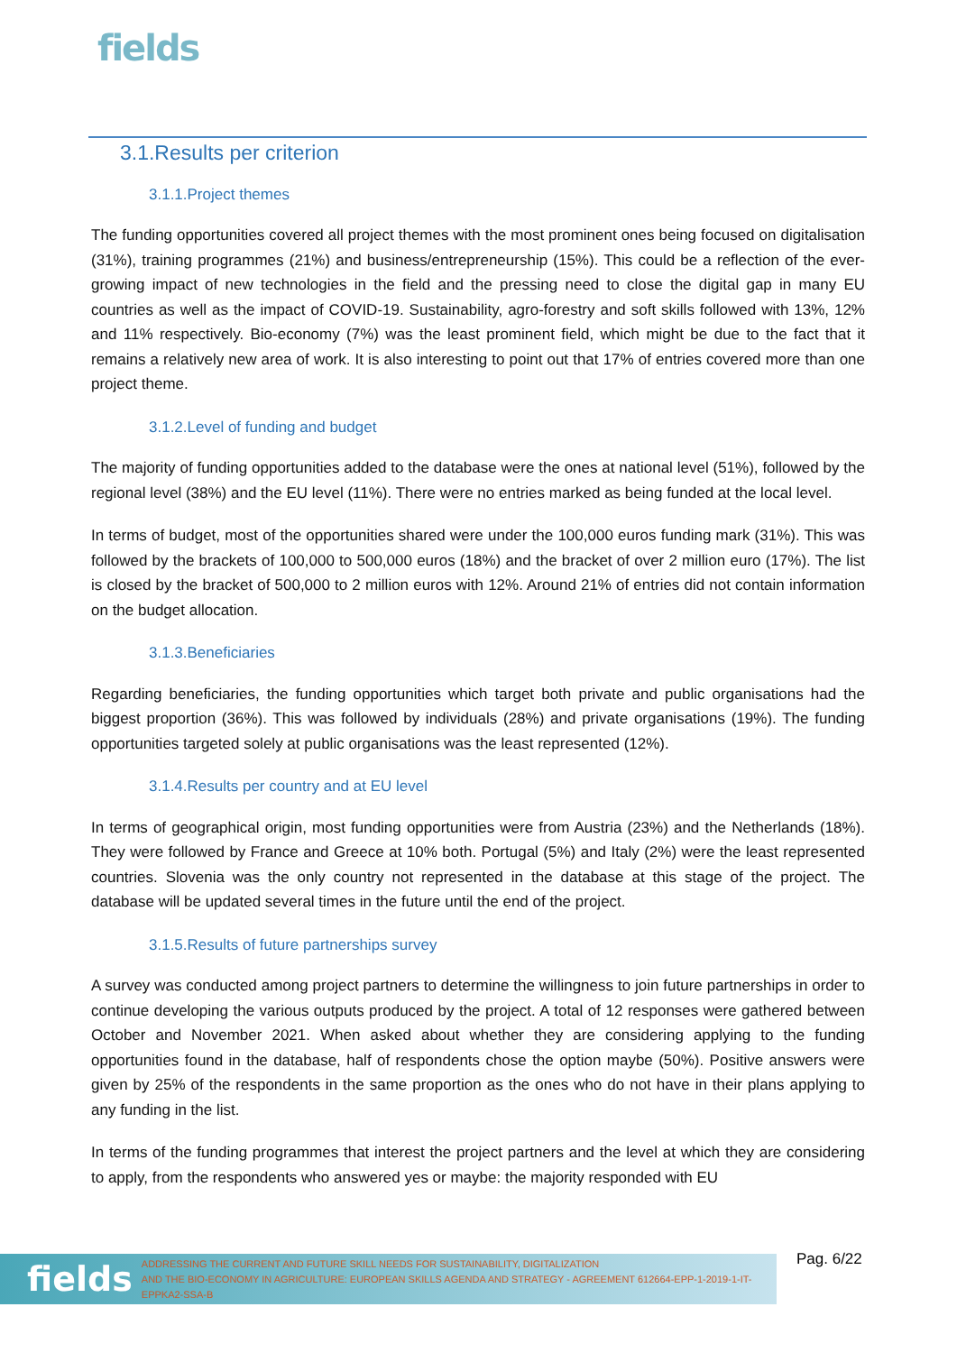fields
3.1.Results per criterion
3.1.1.Project themes
The funding opportunities covered all project themes with the most prominent ones being focused on digitalisation (31%), training programmes (21%) and business/entrepreneurship (15%). This could be a reflection of the ever-growing impact of new technologies in the field and the pressing need to close the digital gap in many EU countries as well as the impact of COVID-19. Sustainability, agro-forestry and soft skills followed with 13%, 12% and 11% respectively. Bio-economy (7%) was the least prominent field, which might be due to the fact that it remains a relatively new area of work. It is also interesting to point out that 17% of entries covered more than one project theme.
3.1.2.Level of funding and budget
The majority of funding opportunities added to the database were the ones at national level (51%), followed by the regional level (38%) and the EU level (11%). There were no entries marked as being funded at the local level.
In terms of budget, most of the opportunities shared were under the 100,000 euros funding mark (31%). This was followed by the brackets of 100,000 to 500,000 euros (18%) and the bracket of over 2 million euro (17%). The list is closed by the bracket of 500,000 to 2 million euros with 12%. Around 21% of entries did not contain information on the budget allocation.
3.1.3.Beneficiaries
Regarding beneficiaries, the funding opportunities which target both private and public organisations had the biggest proportion (36%). This was followed by individuals (28%) and private organisations (19%). The funding opportunities targeted solely at public organisations was the least represented (12%).
3.1.4.Results per country and at EU level
In terms of geographical origin, most funding opportunities were from Austria (23%) and the Netherlands (18%). They were followed by France and Greece at 10% both. Portugal (5%) and Italy (2%) were the least represented countries. Slovenia was the only country not represented in the database at this stage of the project. The database will be updated several times in the future until the end of the project.
3.1.5.Results of future partnerships survey
A survey was conducted among project partners to determine the willingness to join future partnerships in order to continue developing the various outputs produced by the project. A total of 12 responses were gathered between October and November 2021. When asked about whether they are considering applying to the funding opportunities found in the database, half of respondents chose the option maybe (50%). Positive answers were given by 25% of the respondents in the same proportion as the ones who do not have in their plans applying to any funding in the list.
In terms of the funding programmes that interest the project partners and the level at which they are considering to apply, from the respondents who answered yes or maybe: the majority responded with EU
fields
ADDRESSING THE CURRENT AND FUTURE SKILL NEEDS FOR SUSTAINABILITY, DIGITALIZATION
AND THE BIO-ECONOMY IN AGRICULTURE: EUROPEAN SKILLS AGENDA AND STRATEGY - AGREEMENT 612664-EPP-1-2019-1-IT-EPPKA2-SSA-B
Pag. 6/22